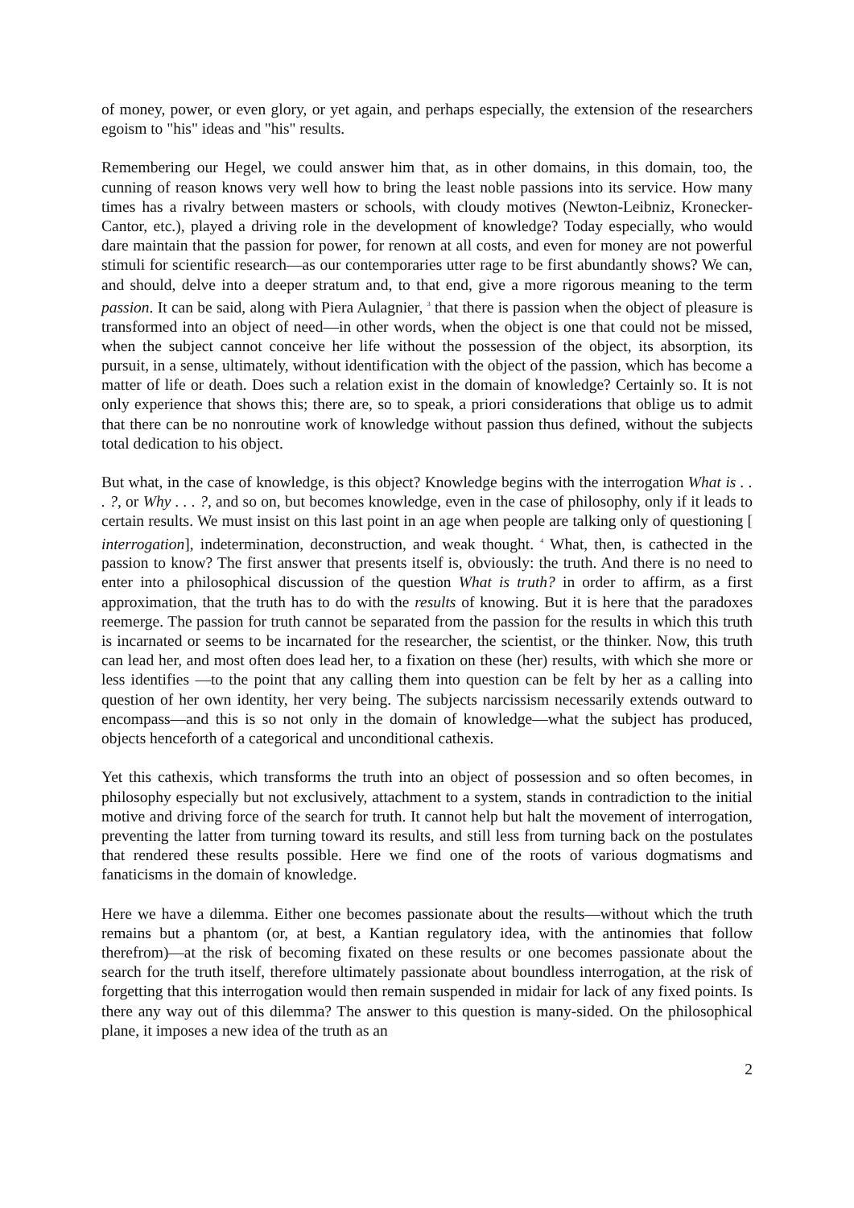of money, power, or even glory, or yet again, and perhaps especially, the extension of the researchers egoism to "his" ideas and "his" results.
Remembering our Hegel, we could answer him that, as in other domains, in this domain, too, the cunning of reason knows very well how to bring the least noble passions into its service. How many times has a rivalry between masters or schools, with cloudy motives (Newton-Leibniz, Kronecker-Cantor, etc.), played a driving role in the development of knowledge? Today especially, who would dare maintain that the passion for power, for renown at all costs, and even for money are not powerful stimuli for scientific research—as our contemporaries utter rage to be first abundantly shows? We can, and should, delve into a deeper stratum and, to that end, give a more rigorous meaning to the term passion. It can be said, along with Piera Aulagnier, <sup>3</sup> that there is passion when the object of pleasure is transformed into an object of need—in other words, when the object is one that could not be missed, when the subject cannot conceive her life without the possession of the object, its absorption, its pursuit, in a sense, ultimately, without identification with the object of the passion, which has become a matter of life or death. Does such a relation exist in the domain of knowledge? Certainly so. It is not only experience that shows this; there are, so to speak, a priori considerations that oblige us to admit that there can be no nonroutine work of knowledge without passion thus defined, without the subjects total dedication to his object.
But what, in the case of knowledge, is this object? Knowledge begins with the interrogation What is . . . ?, or Why . . . ?, and so on, but becomes knowledge, even in the case of philosophy, only if it leads to certain results. We must insist on this last point in an age when people are talking only of questioning [ interrogation], indetermination, deconstruction, and weak thought. <sup>4</sup> What, then, is cathected in the passion to know? The first answer that presents itself is, obviously: the truth. And there is no need to enter into a philosophical discussion of the question What is truth? in order to affirm, as a first approximation, that the truth has to do with the results of knowing. But it is here that the paradoxes reemerge. The passion for truth cannot be separated from the passion for the results in which this truth is incarnated or seems to be incarnated for the researcher, the scientist, or the thinker. Now, this truth can lead her, and most often does lead her, to a fixation on these (her) results, with which she more or less identifies —to the point that any calling them into question can be felt by her as a calling into question of her own identity, her very being. The subjects narcissism necessarily extends outward to encompass—and this is so not only in the domain of knowledge—what the subject has produced, objects henceforth of a categorical and unconditional cathexis.
Yet this cathexis, which transforms the truth into an object of possession and so often becomes, in philosophy especially but not exclusively, attachment to a system, stands in contradiction to the initial motive and driving force of the search for truth. It cannot help but halt the movement of interrogation, preventing the latter from turning toward its results, and still less from turning back on the postulates that rendered these results possible. Here we find one of the roots of various dogmatisms and fanaticisms in the domain of knowledge.
Here we have a dilemma. Either one becomes passionate about the results—without which the truth remains but a phantom (or, at best, a Kantian regulatory idea, with the antinomies that follow therefrom)—at the risk of becoming fixated on these results or one becomes passionate about the search for the truth itself, therefore ultimately passionate about boundless interrogation, at the risk of forgetting that this interrogation would then remain suspended in midair for lack of any fixed points. Is there any way out of this dilemma? The answer to this question is many-sided. On the philosophical plane, it imposes a new idea of the truth as an
2